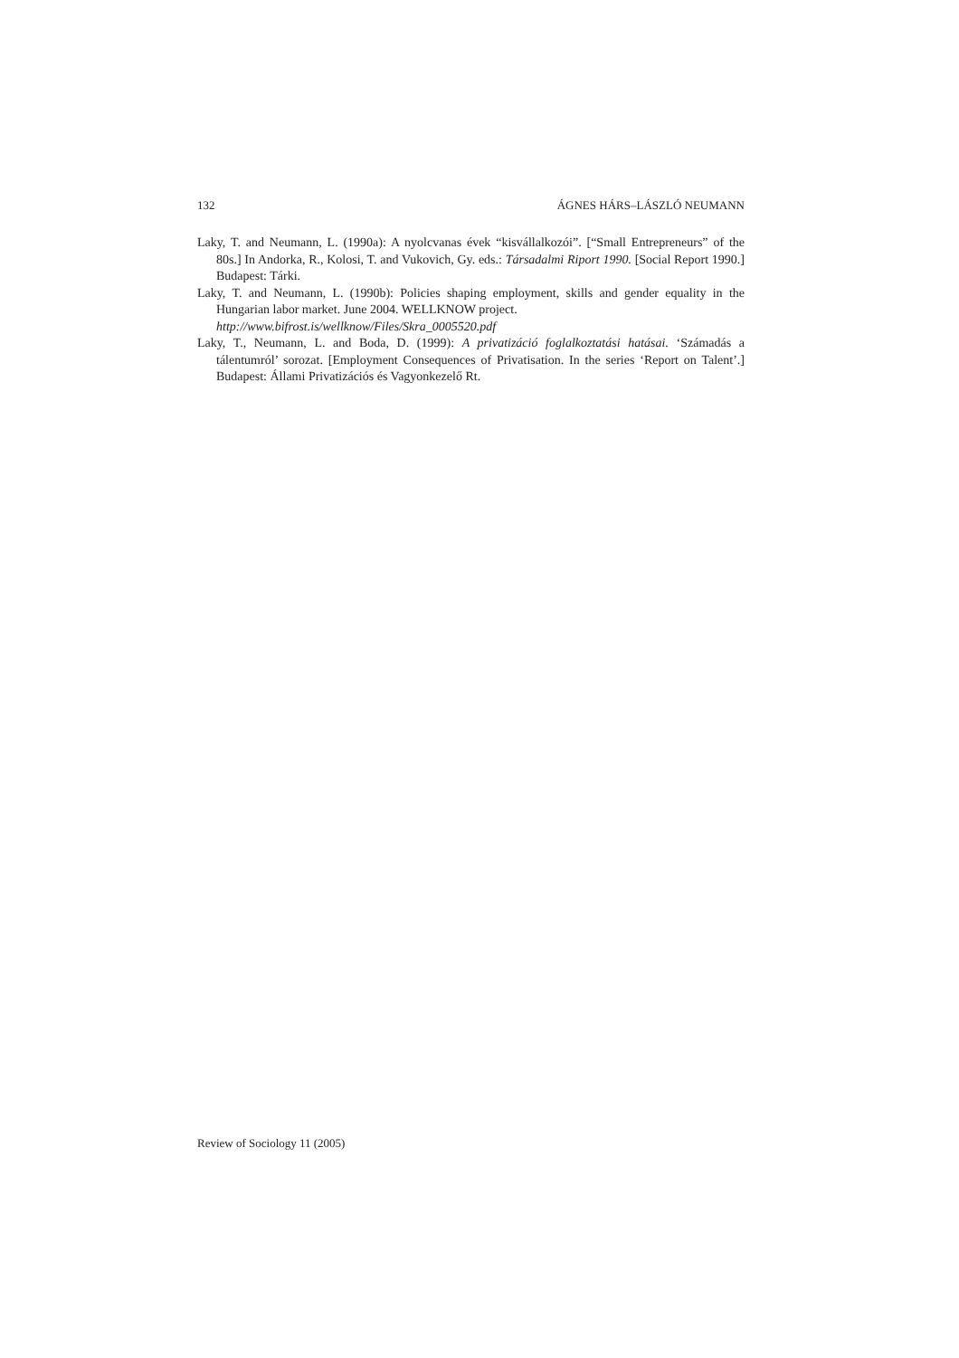132 ÁGNES HÁRS–LÁSZLÓ NEUMANN
Laky, T. and Neumann, L. (1990a): A nyolcvanas évek “kisvállalkozói”. [“Small Entrepreneurs” of the 80s.] In Andorka, R., Kolosi, T. and Vukovich, Gy. eds.: Társadalmi Riport 1990. [Social Report 1990.] Budapest: Tárki.
Laky, T. and Neumann, L. (1990b): Policies shaping employment, skills and gender equality in the Hungarian labor market. June 2004. WELLKNOW project.
http://www.bifrost.is/wellknow/Files/Skra_0005520.pdf
Laky, T., Neumann, L. and Boda, D. (1999): A privatizáció foglalkoztatási hatásai. ‘Számadás a tálentumról’ sorozat. [Employment Consequences of Privatisation. In the series ‘Report on Talent’.] Budapest: Állami Privatizációs és Vagyonkezelő Rt.
Review of Sociology 11 (2005)